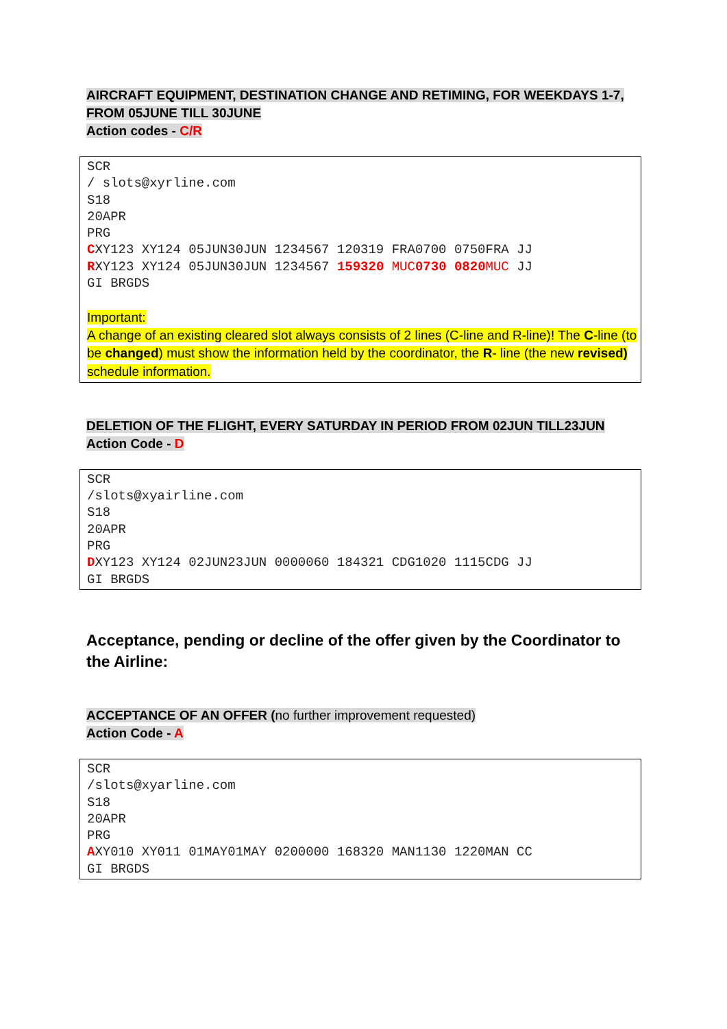AIRCRAFT EQUIPMENT, DESTINATION CHANGE AND RETIMING, FOR WEEKDAYS 1-7, FROM 05JUNE TILL 30JUNE
Action codes - C/R
SCR / slots@xyrline.com S18 20APR PRG CXY123 XY124 05JUN30JUN 1234567 120319 FRA0700 0750FRA JJ RXY123 XY124 05JUN30JUN 1234567 159320 MUC 0730 0820 MUC JJ GI BRGDS Important: A change of an existing cleared slot always consists of 2 lines (C-line and R-line)! The C-line (to be changed) must show the information held by the coordinator, the R- line (the new revised) schedule information.
DELETION OF THE FLIGHT, EVERY SATURDAY IN PERIOD FROM 02JUN TILL23JUN
Action Code - D
SCR /slots@xyairline.com S18 20APR PRG DXY123 XY124 02JUN23JUN 0000060 184321 CDG1020 1115CDG JJ GI BRGDS
Acceptance, pending or decline of the offer given by the Coordinator to the Airline:
ACCEPTANCE OF AN OFFER (no further improvement requested)
Action Code - A
SCR /slots@xyarline.com S18 20APR PRG AXY010 XY011 01MAY01MAY 0200000 168320 MAN1130 1220MAN CC GI BRGDS